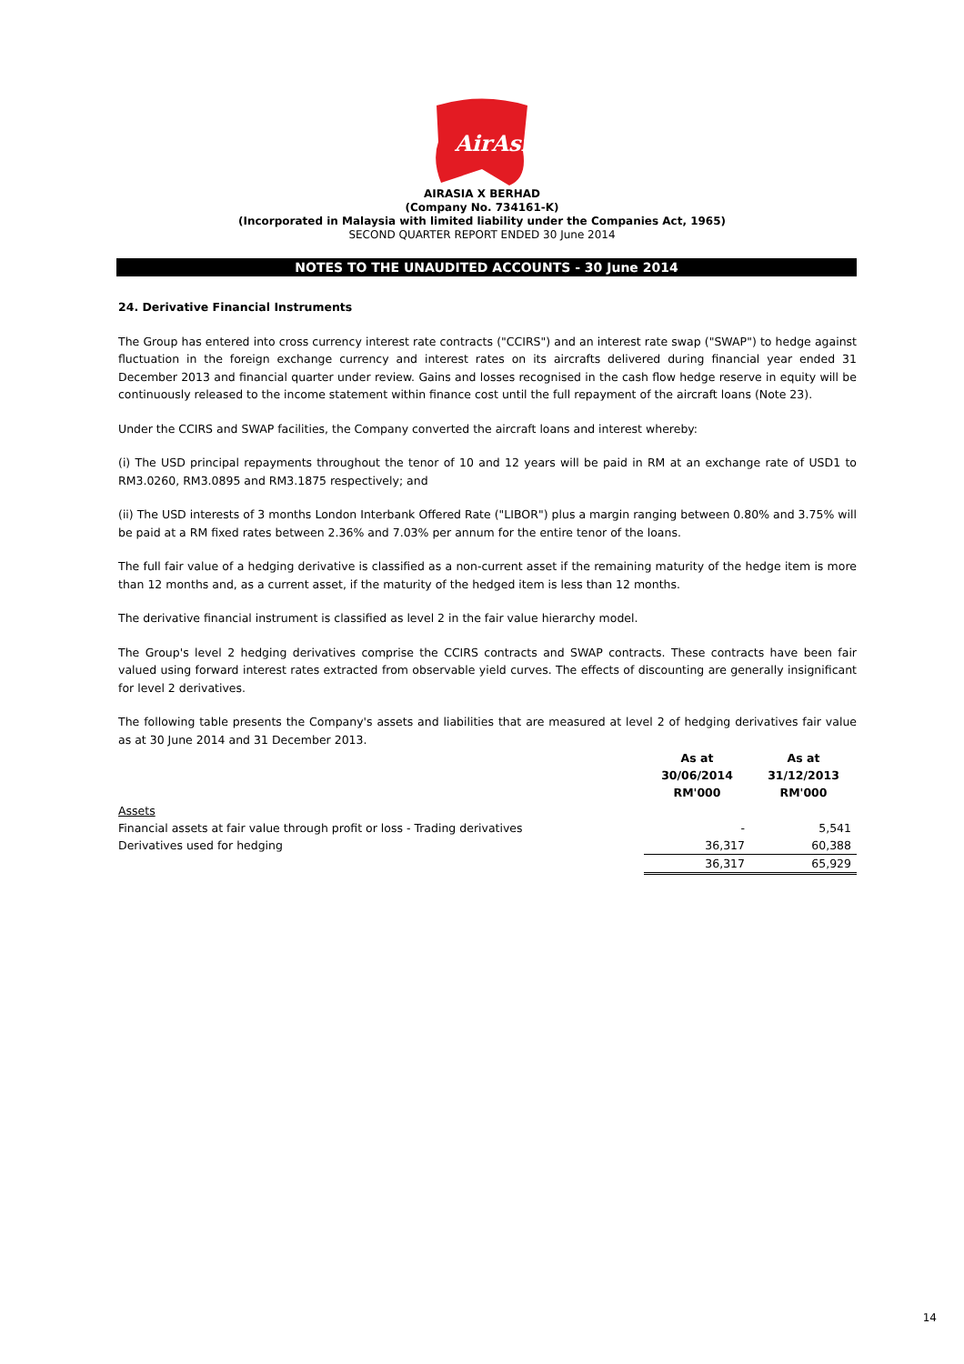AirAsia
AIRASIA X BERHAD
(Company No. 734161-K)
(Incorporated in Malaysia with limited liability under the Companies Act, 1965)
SECOND QUARTER REPORT ENDED 30 June 2014
NOTES TO THE UNAUDITED ACCOUNTS - 30 June 2014
24. Derivative Financial Instruments
The Group has entered into cross currency interest rate contracts ("CCIRS") and an interest rate swap ("SWAP") to hedge against fluctuation in the foreign exchange currency and interest rates on its aircrafts delivered during financial year ended 31 December 2013 and financial quarter under review. Gains and losses recognised in the cash flow hedge reserve in equity will be continuously released to the income statement within finance cost until the full repayment of the aircraft loans (Note 23).
Under the CCIRS and SWAP facilities, the Company converted the aircraft loans and interest whereby:
(i) The USD principal repayments throughout the tenor of 10 and 12 years will be paid in RM at an exchange rate of USD1 to RM3.0260, RM3.0895 and RM3.1875 respectively; and
(ii) The USD interests of 3 months London Interbank Offered Rate ("LIBOR") plus a margin ranging between 0.80% and 3.75% will be paid at a RM fixed rates between 2.36% and 7.03% per annum for the entire tenor of the loans.
The full fair value of a hedging derivative is classified as a non-current asset if the remaining maturity of the hedge item is more than 12 months and, as a current asset, if the maturity of the hedged item is less than 12 months.
The derivative financial instrument is classified as level 2 in the fair value hierarchy model.
The Group's level 2 hedging derivatives comprise the CCIRS contracts and SWAP contracts. These contracts have been fair valued using forward interest rates extracted from observable yield curves. The effects of discounting are generally insignificant for level 2 derivatives.
The following table presents the Company's assets and liabilities that are measured at level 2 of hedging derivatives fair value as at 30 June 2014 and 31 December 2013.
| | As at 30/06/2014 RM'000 | As at 31/12/2013 RM'000 |
| --- | --- | --- |
| Assets | | |
| Financial assets at fair value through profit or loss - Trading derivatives | - | 5,541 |
| Derivatives used for hedging | 36,317 | 60,388 |
| | 36,317 | 65,929 |
14